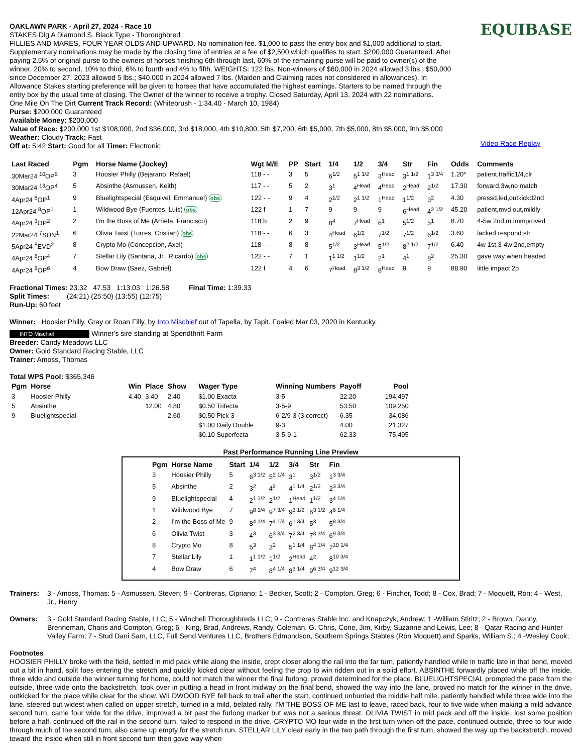OAKLAWN PARK - April 27, 2024 - Race 10
STAKES Dig A Diamond S. Black Type - Thoroughbred
FILLIES AND MARES, FOUR YEAR OLDS AND UPWARD. No nomination fee. $1,000 to pass the entry box and $1,000 additional to start. Supplementary nominations may be made by the closing time of entries at a fee of $2,500 which qualifies to start. $200,000 Guaranteed. After paying 2.5% of original purse to the owners of horses finishing 6th through last, 60% of the remaining purse will be paid to owner(s) of the winner, 20% to second, 10% to third, 6% to fourth and 4% to fifth. WEIGHTS: 122 lbs. Non-winners of $60,000 in 2024 allowed 3 lbs.; $50,000 since December 27, 2023 allowed 5 lbs.; $40,000 in 2024 allowed 7 lbs. (Maiden and Claiming races not considered in allowances). In Allowance Stakes starting preference will be given to horses that have accumulated the highest earnings. Starters to be named through the entry box by the usual time of closing. The Owner of the winner to receive a trophy. Closed Saturday, April 13, 2024 with 22 nominations.
One Mile On The Dirt Current Track Record: (Whitebrush - 1:34.40 - March 10, 1984)
Purse: $200,000 Guaranteed
Available Money: $200,000
Value of Race: $200,000 1st $108,000, 2nd $36,000, 3rd $18,000, 4th $10,800, 5th $7,200, 6th $5,000, 7th $5,000, 8th $5,000, 9th $5,000
Weather: Cloudy Track: Fast
Off at: 5:42 Start: Good for all Timer: Electronic
EQUIBASE
Video Race Replay
| Last Raced | Pgm | Horse Name (Jockey) | Wgt M/E | PP | Start | 1/4 | 1/2 | 3/4 | Str | Fin | Odds | Comments |
| --- | --- | --- | --- | --- | --- | --- | --- | --- | --- | --- | --- | --- |
| 30Mar24 <sup>10</sup>OP<sup>5</sup> | 3 | Hoosier Philly (Bejarano, Rafael) | 118 - - | 3 | 5 | 6<sup>1/2</sup> | 5<sup>1 1/2</sup> | 3<sup>Head</sup> | 3<sup>1 1/2</sup> | 1<sup>3 3/4</sup> | 1.20* | patient,traffic1/4,clr |
| 30Mar24 <sup>13</sup>OP<sup>4</sup> | 5 | Absinthe (Asmussen, Keith) | 117 - - | 5 | 2 | 3<sup>1</sup> | 4<sup>Head</sup> | 4<sup>Head</sup> | 2<sup>Head</sup> | 2<sup>1/2</sup> | 17.30 | forward,3w,no match |
| 4Apr24 <sup>8</sup>OP<sup>1</sup> | 9 | Bluelightspecial (Esquivel, Emmanuel) obs | 122 - - | 9 | 4 | 2<sup>1/2</sup> | 2<sup>1 1/2</sup> | 1<sup>Head</sup> | 1<sup>1/2</sup> | 3<sup>2</sup> | 4.30 | pressd,led,outkickd2nd |
| 12Apr24 <sup>8</sup>OP<sup>1</sup> | 1 | Wildwood Bye (Fuentes, Luis) obs | 122 f | 1 | 7 | 9 | 9 | 9 | 6<sup>Head</sup> | 4<sup>2 1/2</sup> | 45.20 | patient,mvd out,mildly |
| 4Apr24 <sup>3</sup>OP<sup>2</sup> | 2 | I'm the Boss of Me (Arrieta, Francisco) | 118 b | 2 | 9 | 8<sup>4</sup> | 7<sup>Head</sup> | 6<sup>1</sup> | 5<sup>1/2</sup> | 5<sup>1</sup> | 8.70 | 4-5w 2nd,m immproved |
| 22Mar24 <sup>7</sup>SUN<sup>1</sup> | 6 | Olivia Twist (Torres, Cristian) obs | 118 - - | 6 | 3 | 4<sup>Head</sup> | 6<sup>1/2</sup> | 7<sup>1/2</sup> | 7<sup>1/2</sup> | 6<sup>1/2</sup> | 3.60 | lacked respond str |
| 5Apr24 <sup>8</sup>EVD<sup>2</sup> | 8 | Crypto Mo (Concepcion, Axel) | 118 - - | 8 | 8 | 5<sup>1/2</sup> | 3<sup>Head</sup> | 5<sup>1/2</sup> | 8<sup>2 1/2</sup> | 7<sup>1/2</sup> | 6.40 | 4w 1st,3-4w 2nd,empty |
| 4Apr24 <sup>8</sup>OP<sup>4</sup> | 7 | Stellar Lily (Santana, Jr., Ricardo) obs | 122 - - | 7 | 1 | 1<sup>1 1/2</sup> | 1<sup>1/2</sup> | 2<sup>1</sup> | 4<sup>1</sup> | 8<sup>2</sup> | 25.30 | gave way when headed |
| 4Apr24 <sup>8</sup>OP<sup>6</sup> | 4 | Bow Draw (Saez, Gabriel) | 122 f | 4 | 6 | 7<sup>Head</sup> | 8<sup>3 1/2</sup> | 8<sup>Head</sup> | 9 | 9 | 88.90 | little impact 2p |
Fractional Times: 23.32 47.53 1:13.03 1:26.58 Final Time: 1:39.33
Split Times: (24:21) (25:50) (13:55) (12:75)
Run-Up: 60 feet
Winner: Hoosier Philly, Gray or Roan Filly, by Into Mischief out of Tapella, by Tapit. Foaled Mar 03, 2020 in Kentucky.
INTO Mischief Winner's sire standing at Spendthrift Farm
Breeder: Candy Meadows LLC
Owner: Gold Standard Racing Stable, LLC
Trainer: Amoss, Thomas
Total WPS Pool: $365,346
| Pgm | Horse | Win | Place | Show | Wager Type | Winning Numbers | Payoff | Pool |
| --- | --- | --- | --- | --- | --- | --- | --- | --- |
| 3 | Hoosier Philly | 4.40 | 3.40 | 2.40 | $1.00 Exacta | 3-5 | 22.20 | 194,497 |
| 5 | Absinthe | | 12.00 | 4.80 | $0.50 Trifecta | 3-5-9 | 53.50 | 109,250 |
| 9 | Bluelightspecial | | | 2.60 | $0.50 Pick 3 | 6-2/9-3 (3 correct) | 6.35 | 34,086 |
| | | | | | $1.00 Daily Double | 9-3 | 4.00 | 21,327 |
| | | | | | $0.10 Superfecta | 3-5-9-1 | 62.33 | 75,495 |
Past Performance Running Line Preview
| Pgm | Horse Name | Start | 1/4 | 1/2 | 3/4 | Str | Fin |
| --- | --- | --- | --- | --- | --- | --- | --- |
| 3 | Hoosier Philly | 5 | 6<sup>3 1/2</sup> | 5<sup>2 1/4</sup> | 3<sup>1</sup> | 3<sup>1/2</sup> | 1<sup>3 3/4</sup> |
| 5 | Absinthe | 2 | 3<sup>2</sup> | 4<sup>2</sup> | 4<sup>1 1/4</sup> | 2<sup>1/2</sup> | 2<sup>3 3/4</sup> |
| 9 | Bluelightspecial | 4 | 2<sup>1 1/2</sup> | 2<sup>1/2</sup> | 1<sup>Head</sup> | 1<sup>1/2</sup> | 3<sup>4 1/4</sup> |
| 1 | Wildwood Bye | 7 | 9<sup>8 1/4</sup> | 9<sup>7 3/4</sup> | 9<sup>3 1/2</sup> | 6<sup>3 1/2</sup> | 4<sup>6 1/4</sup> |
| 2 | I'm the Boss of Me | 9 | 8<sup>4 1/4</sup> | 7<sup>4 1/4</sup> | 6<sup>1 3/4</sup> | 5<sup>3</sup> | 5<sup>8 3/4</sup> |
| 6 | Olivia Twist | 3 | 4<sup>3</sup> | 6<sup>3 3/4</sup> | 7<sup>2 3/4</sup> | 7<sup>3 3/4</sup> | 6<sup>9 3/4</sup> |
| 8 | Crypto Mo | 8 | 5<sup>3</sup> | 3<sup>2</sup> | 5<sup>1 1/4</sup> | 8<sup>4 1/4</sup> | 7<sup>10 1/4</sup> |
| 7 | Stellar Lily | 1 | 1<sup>1 1/2</sup> | 1<sup>1/2</sup> | 2<sup>Head</sup> | 4<sup>2</sup> | 8<sup>10 3/4</sup> |
| 4 | Bow Draw | 6 | 7<sup>4</sup> | 8<sup>4 1/4</sup> | 8<sup>3 1/4</sup> | 9<sup>6 3/4</sup> | 9<sup>12 3/4</sup> |
Trainers: 3 - Amoss, Thomas; 5 - Asmussen, Steven; 9 - Contreras, Cipriano; 1 - Becker, Scott; 2 - Compton, Greg; 6 - Fincher, Todd; 8 - Cox, Brad; 7 - Moquett, Ron; 4 - West, Jr., Henry
Owners: 3 - Gold Standard Racing Stable, LLC; 5 - Winchell Thoroughbreds LLC; 9 - Contreras Stable Inc. and Knapczyk, Andrew; 1 -William Stiritz; 2 - Brown, Danny, Brenneman, Charis and Compton, Greg; 6 - King, Brad, Andrews, Randy, Coleman, G. Chris, Cone, Jim, Kirby, Suzanne and Lewis, Lee; 8 - Qatar Racing and Hunter Valley Farm; 7 - Stud Dani Sam, LLC, Full Send Ventures LLC, Brothers Edmondson, Southern Springs Stables (Ron Moquett) and Sparks, William S.; 4 -Wesley Cook;
Footnotes
HOOSIER PHILLY broke with the field, settled in mid pack while along the inside, crept closer along the rail into the far turn, patiently handled while in traffic late in that bend, moved out a bit in hand, split foes entering the stretch and quickly kicked clear without feeling the crop to win ridden out in a solid effort. ABSINTHE forwardly placed while off the inside, three wide and outside the winner turning for home, could not match the winner the final furlong, proved determined for the place. BLUELIGHTSPECIAL prompted the pace from the outside, three wide onto the backstretch, took over in putting a head in front midway on the final bend, showed the way into the lane, proved no match for the winner in the drive, outkicked for the place while clear for the show. WILDWOOD BYE fell back to trail after the start, continued unhurried the middle half mile, patiently handled while three wide into the lane, steered out widest when called on upper stretch, turned in a mild, belated rally. I'M THE BOSS OF ME last to leave, raced back, four to five wide when making a mild advance second turn, came four wide for the drive, improved a bit past the furlong marker but was not a serious threat. OLIVIA TWIST in mid pack and off the inside, lost some position before a half, continued off the rail in the second turn, failed to respond in the drive. CRYPTO MO four wide in the first turn when off the pace, continued outside, three to four wide through much of the second turn, also came up empty for the stretch run. STELLAR LILY clear early in the two path through the first turn, showed the way up the backstretch, moved toward the inside when still in front second turn then gave way when